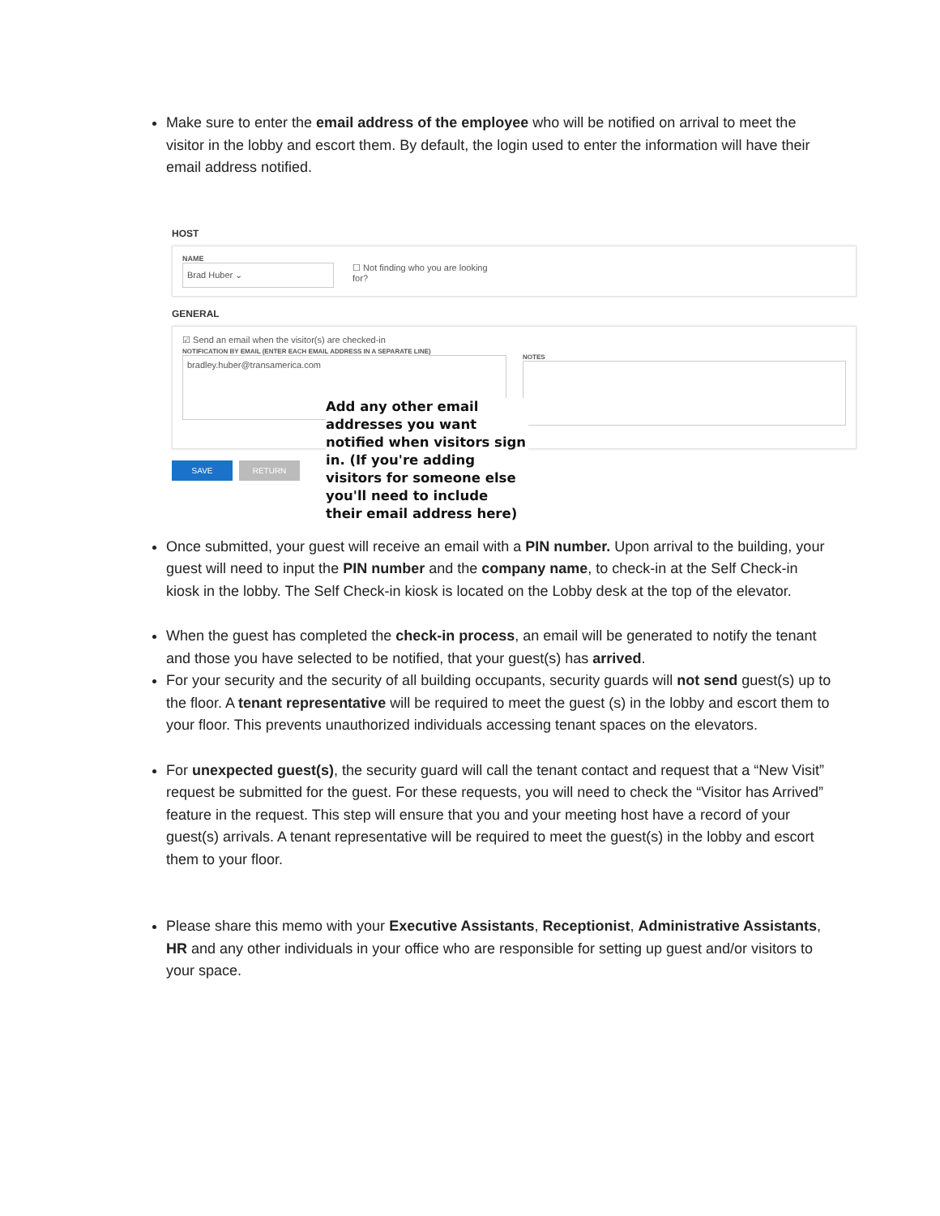Make sure to enter the email address of the employee who will be notified on arrival to meet the visitor in the lobby and escort them. By default, the login used to enter the information will have their email address notified.
HOST
NAME
Brad Huber ⌄ ☐ Not finding who you are looking for?
GENERAL
☑ Send an email when the visitor(s) are checked-in
NOTIFICATION BY EMAIL (ENTER EACH EMAIL ADDRESS IN A SEPARATE LINE)
bradley.huber@transamerica.com
NOTES
SAVE RETURN
Add any other email addresses you want notified when visitors sign in. (If you're adding visitors for someone else you'll need to include their email address here)
Once submitted, your guest will receive an email with a PIN number. Upon arrival to the building, your guest will need to input the PIN number and the company name, to check-in at the Self Check-in kiosk in the lobby. The Self Check-in kiosk is located on the Lobby desk at the top of the elevator.
When the guest has completed the check-in process, an email will be generated to notify the tenant and those you have selected to be notified, that your guest(s) has arrived.
For your security and the security of all building occupants, security guards will not send guest(s) up to the floor. A tenant representative will be required to meet the guest (s) in the lobby and escort them to your floor. This prevents unauthorized individuals accessing tenant spaces on the elevators.
For unexpected guest(s), the security guard will call the tenant contact and request that a “New Visit” request be submitted for the guest. For these requests, you will need to check the “Visitor has Arrived” feature in the request. This step will ensure that you and your meeting host have a record of your guest(s) arrivals. A tenant representative will be required to meet the guest(s) in the lobby and escort them to your floor.
Please share this memo with your Executive Assistants, Receptionist, Administrative Assistants, HR and any other individuals in your office who are responsible for setting up guest and/or visitors to your space.